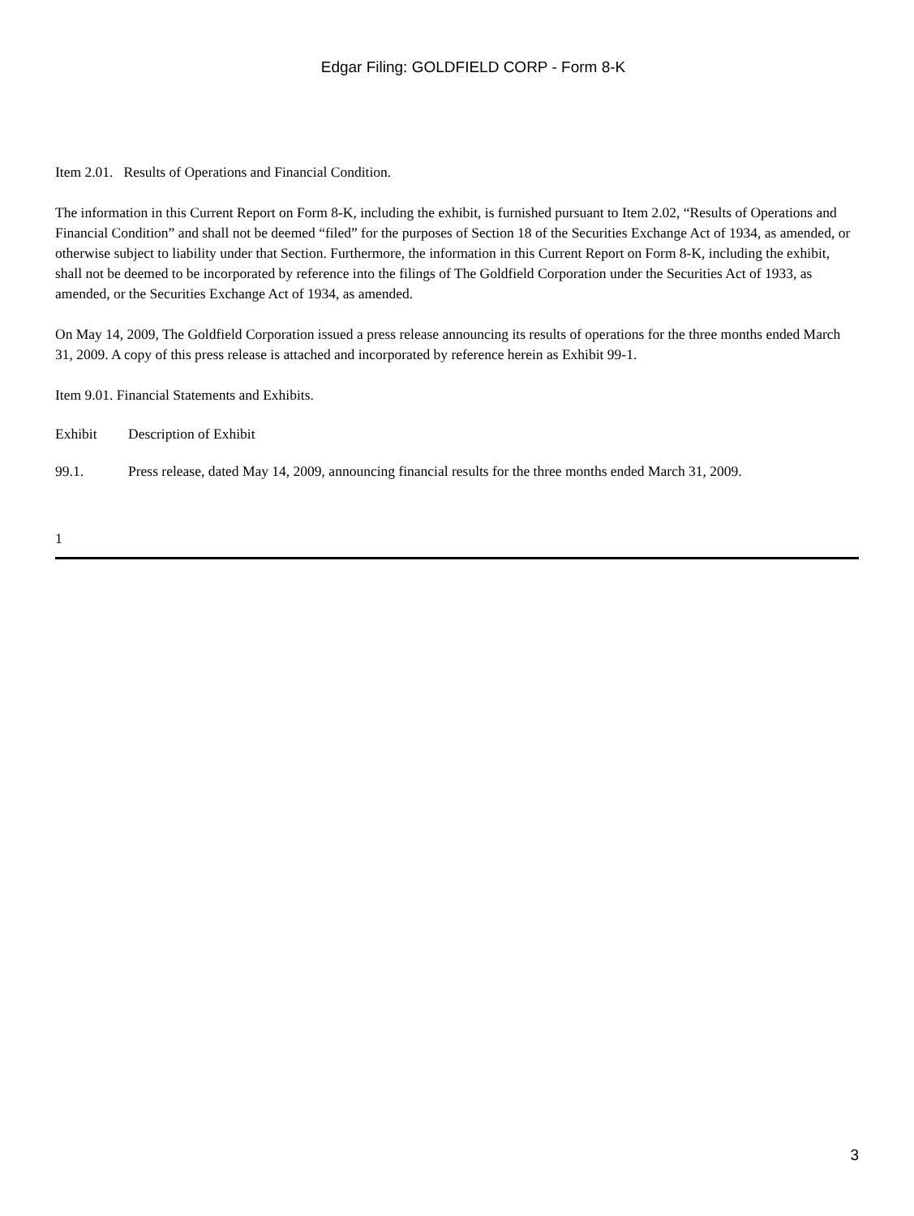Edgar Filing: GOLDFIELD CORP - Form 8-K
Item 2.01. Results of Operations and Financial Condition.
The information in this Current Report on Form 8-K, including the exhibit, is furnished pursuant to Item 2.02, “Results of Operations and Financial Condition” and shall not be deemed “filed” for the purposes of Section 18 of the Securities Exchange Act of 1934, as amended, or otherwise subject to liability under that Section. Furthermore, the information in this Current Report on Form 8-K, including the exhibit, shall not be deemed to be incorporated by reference into the filings of The Goldfield Corporation under the Securities Act of 1933, as amended, or the Securities Exchange Act of 1934, as amended.
On May 14, 2009, The Goldfield Corporation issued a press release announcing its results of operations for the three months ended March 31, 2009. A copy of this press release is attached and incorporated by reference herein as Exhibit 99-1.
Item 9.01. Financial Statements and Exhibits.
Exhibit Description of Exhibit
99.1. Press release, dated May 14, 2009, announcing financial results for the three months ended March 31, 2009.
1
3